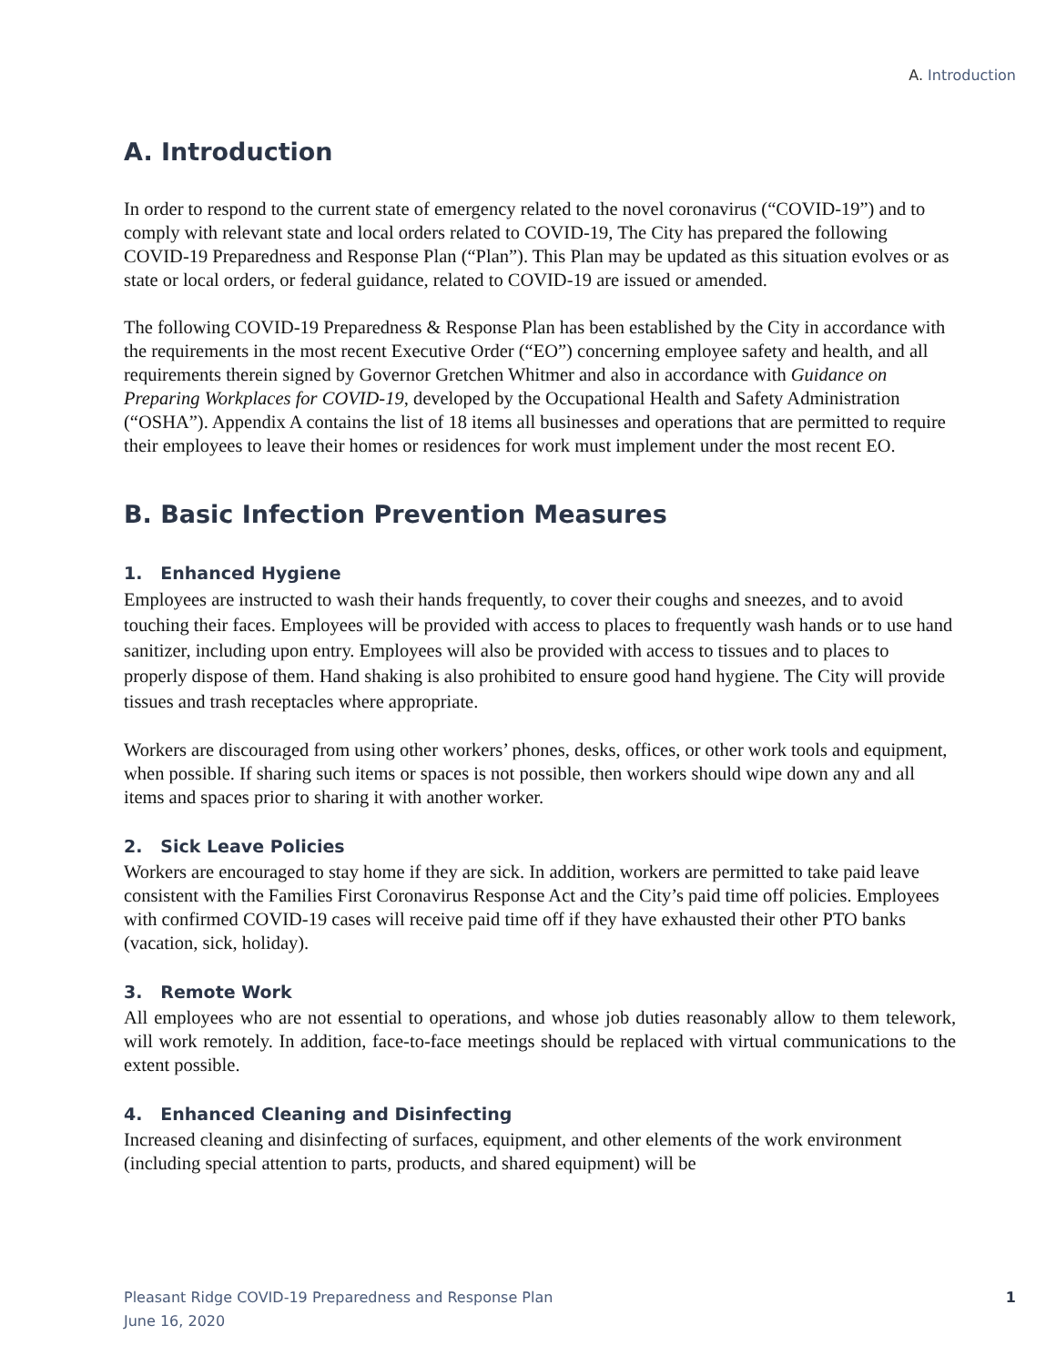A. Introduction
A. Introduction
In order to respond to the current state of emergency related to the novel coronavirus (“COVID-19”) and to comply with relevant state and local orders related to COVID-19, The City has prepared the following COVID-19 Preparedness and Response Plan (“Plan”). This Plan may be updated as this situation evolves or as state or local orders, or federal guidance, related to COVID-19 are issued or amended.
The following COVID-19 Preparedness & Response Plan has been established by the City in accordance with the requirements in the most recent Executive Order (“EO”) concerning employee safety and health, and all requirements therein signed by Governor Gretchen Whitmer and also in accordance with Guidance on Preparing Workplaces for COVID-19, developed by the Occupational Health and Safety Administration (“OSHA”). Appendix A contains the list of 18 items all businesses and operations that are permitted to require their employees to leave their homes or residences for work must implement under the most recent EO.
B. Basic Infection Prevention Measures
1. Enhanced Hygiene
Employees are instructed to wash their hands frequently, to cover their coughs and sneezes, and to avoid touching their faces. Employees will be provided with access to places to frequently wash hands or to use hand sanitizer, including upon entry. Employees will also be provided with access to tissues and to places to properly dispose of them. Hand shaking is also prohibited to ensure good hand hygiene. The City will provide tissues and trash receptacles where appropriate.
Workers are discouraged from using other workers’ phones, desks, offices, or other work tools and equipment, when possible. If sharing such items or spaces is not possible, then workers should wipe down any and all items and spaces prior to sharing it with another worker.
2. Sick Leave Policies
Workers are encouraged to stay home if they are sick. In addition, workers are permitted to take paid leave consistent with the Families First Coronavirus Response Act and the City’s paid time off policies. Employees with confirmed COVID-19 cases will receive paid time off if they have exhausted their other PTO banks (vacation, sick, holiday).
3. Remote Work
All employees who are not essential to operations, and whose job duties reasonably allow to them telework, will work remotely. In addition, face-to-face meetings should be replaced with virtual communications to the extent possible.
4. Enhanced Cleaning and Disinfecting
Increased cleaning and disinfecting of surfaces, equipment, and other elements of the work environment (including special attention to parts, products, and shared equipment) will be
Pleasant Ridge COVID-19 Preparedness and Response Plan
June 16, 2020
1